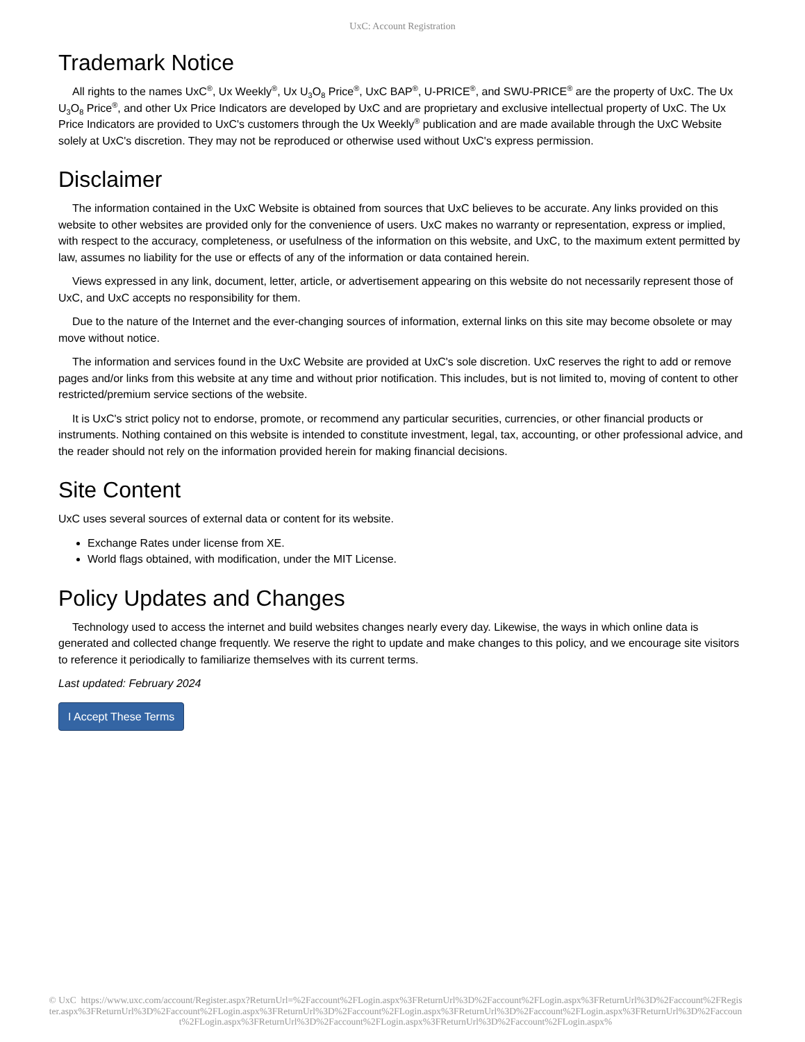UxC: Account Registration
Trademark Notice
All rights to the names UxC<sup>®</sup>, Ux Weekly<sup>®</sup>, Ux U<sub>3</sub>O<sub>8</sub> Price<sup>®</sup>, UxC BAP<sup>®</sup>, U-PRICE<sup>®</sup>, and SWU-PRICE<sup>®</sup> are the property of UxC. The Ux U<sub>3</sub>O<sub>8</sub> Price<sup>®</sup>, and other Ux Price Indicators are developed by UxC and are proprietary and exclusive intellectual property of UxC. The Ux Price Indicators are provided to UxC's customers through the Ux Weekly<sup>®</sup> publication and are made available through the UxC Website solely at UxC's discretion. They may not be reproduced or otherwise used without UxC's express permission.
Disclaimer
The information contained in the UxC Website is obtained from sources that UxC believes to be accurate. Any links provided on this website to other websites are provided only for the convenience of users. UxC makes no warranty or representation, express or implied, with respect to the accuracy, completeness, or usefulness of the information on this website, and UxC, to the maximum extent permitted by law, assumes no liability for the use or effects of any of the information or data contained herein.
Views expressed in any link, document, letter, article, or advertisement appearing on this website do not necessarily represent those of UxC, and UxC accepts no responsibility for them.
Due to the nature of the Internet and the ever-changing sources of information, external links on this site may become obsolete or may move without notice.
The information and services found in the UxC Website are provided at UxC's sole discretion. UxC reserves the right to add or remove pages and/or links from this website at any time and without prior notification. This includes, but is not limited to, moving of content to other restricted/premium service sections of the website.
It is UxC's strict policy not to endorse, promote, or recommend any particular securities, currencies, or other financial products or instruments. Nothing contained on this website is intended to constitute investment, legal, tax, accounting, or other professional advice, and the reader should not rely on the information provided herein for making financial decisions.
Site Content
UxC uses several sources of external data or content for its website.
Exchange Rates under license from XE.
World flags obtained, with modification, under the MIT License.
Policy Updates and Changes
Technology used to access the internet and build websites changes nearly every day. Likewise, the ways in which online data is generated and collected change frequently. We reserve the right to update and make changes to this policy, and we encourage site visitors to reference it periodically to familiarize themselves with its current terms.
Last updated: February 2024
I Accept These Terms
© UxC https://www.uxc.com/account/Register.aspx?ReturnUrl=%2Faccount%2FLogin.aspx%3FReturnUrl%3D%2Faccount%2FLogin.aspx%3FReturnUrl%3D%2Faccount%2FRegister.aspx%3FReturnUrl%3D%2Faccount%2FLogin.aspx%3FReturnUrl%3D%2Faccount%2FLogin.aspx%3FReturnUrl%3D%2Faccount%2FLogin.aspx%3FReturnUrl%3D%2Faccount%2FLogin.aspx%3FReturnUrl%3D%2Faccount%2FLogin.aspx%3FReturnUrl%3D%2Faccount%2FLogin.aspx%